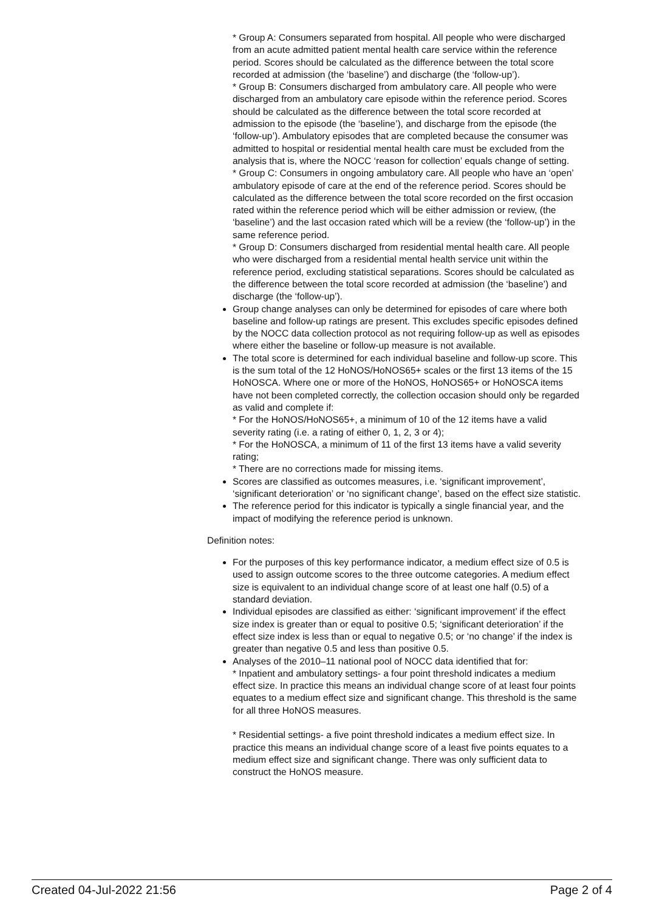* Group A: Consumers separated from hospital. All people who were discharged from an acute admitted patient mental health care service within the reference period. Scores should be calculated as the difference between the total score recorded at admission (the ‘baseline’) and discharge (the ‘follow-up’).
* Group B: Consumers discharged from ambulatory care. All people who were discharged from an ambulatory care episode within the reference period. Scores should be calculated as the difference between the total score recorded at admission to the episode (the ‘baseline’), and discharge from the episode (the ‘follow-up’). Ambulatory episodes that are completed because the consumer was admitted to hospital or residential mental health care must be excluded from the analysis that is, where the NOCC ‘reason for collection’ equals change of setting.
* Group C: Consumers in ongoing ambulatory care. All people who have an ‘open’ ambulatory episode of care at the end of the reference period. Scores should be calculated as the difference between the total score recorded on the first occasion rated within the reference period which will be either admission or review, (the ‘baseline’) and the last occasion rated which will be a review (the ‘follow-up’) in the same reference period.
* Group D: Consumers discharged from residential mental health care. All people who were discharged from a residential mental health service unit within the reference period, excluding statistical separations. Scores should be calculated as the difference between the total score recorded at admission (the ‘baseline’) and discharge (the ‘follow-up’).
Group change analyses can only be determined for episodes of care where both baseline and follow-up ratings are present. This excludes specific episodes defined by the NOCC data collection protocol as not requiring follow-up as well as episodes where either the baseline or follow-up measure is not available.
The total score is determined for each individual baseline and follow-up score. This is the sum total of the 12 HoNOS/HoNOS65+ scales or the first 13 items of the 15 HoNOSCA. Where one or more of the HoNOS, HoNOS65+ or HoNOSCA items have not been completed correctly, the collection occasion should only be regarded as valid and complete if:
* For the HoNOS/HoNOS65+, a minimum of 10 of the 12 items have a valid severity rating (i.e. a rating of either 0, 1, 2, 3 or 4);
* For the HoNOSCA, a minimum of 11 of the first 13 items have a valid severity rating;
* There are no corrections made for missing items.
Scores are classified as outcomes measures, i.e. ‘significant improvement’, ‘significant deterioration’ or ‘no significant change’, based on the effect size statistic.
The reference period for this indicator is typically a single financial year, and the impact of modifying the reference period is unknown.
Definition notes:
For the purposes of this key performance indicator, a medium effect size of 0.5 is used to assign outcome scores to the three outcome categories. A medium effect size is equivalent to an individual change score of at least one half (0.5) of a standard deviation.
Individual episodes are classified as either: ‘significant improvement’ if the effect size index is greater than or equal to positive 0.5; ‘significant deterioration’ if the effect size index is less than or equal to negative 0.5; or ‘no change’ if the index is greater than negative 0.5 and less than positive 0.5.
Analyses of the 2010–11 national pool of NOCC data identified that for:
* Inpatient and ambulatory settings- a four point threshold indicates a medium effect size. In practice this means an individual change score of at least four points equates to a medium effect size and significant change. This threshold is the same for all three HoNOS measures.
* Residential settings- a five point threshold indicates a medium effect size. In practice this means an individual change score of a least five points equates to a medium effect size and significant change. There was only sufficient data to construct the HoNOS measure.
Created 04-Jul-2022 21:56 Page 2 of 4